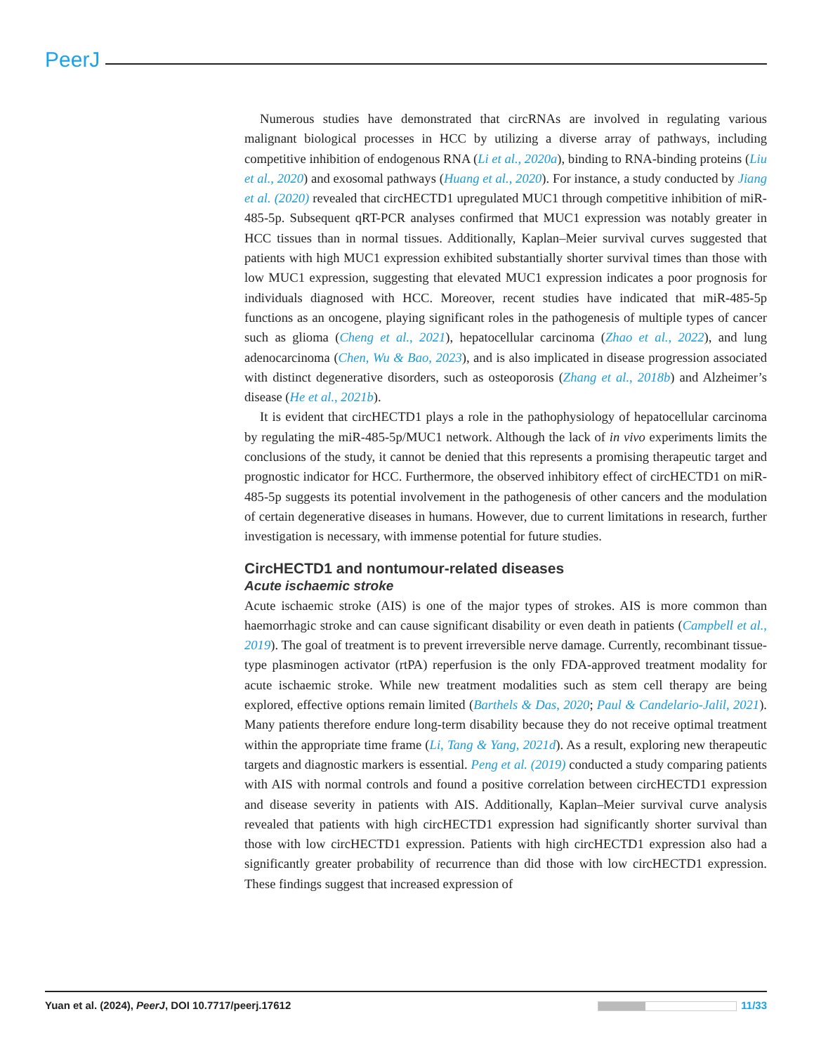PeerJ
Numerous studies have demonstrated that circRNAs are involved in regulating various malignant biological processes in HCC by utilizing a diverse array of pathways, including competitive inhibition of endogenous RNA (Li et al., 2020a), binding to RNA-binding proteins (Liu et al., 2020) and exosomal pathways (Huang et al., 2020). For instance, a study conducted by Jiang et al. (2020) revealed that circHECTD1 upregulated MUC1 through competitive inhibition of miR-485-5p. Subsequent qRT-PCR analyses confirmed that MUC1 expression was notably greater in HCC tissues than in normal tissues. Additionally, Kaplan–Meier survival curves suggested that patients with high MUC1 expression exhibited substantially shorter survival times than those with low MUC1 expression, suggesting that elevated MUC1 expression indicates a poor prognosis for individuals diagnosed with HCC. Moreover, recent studies have indicated that miR-485-5p functions as an oncogene, playing significant roles in the pathogenesis of multiple types of cancer such as glioma (Cheng et al., 2021), hepatocellular carcinoma (Zhao et al., 2022), and lung adenocarcinoma (Chen, Wu & Bao, 2023), and is also implicated in disease progression associated with distinct degenerative disorders, such as osteoporosis (Zhang et al., 2018b) and Alzheimer’s disease (He et al., 2021b).
It is evident that circHECTD1 plays a role in the pathophysiology of hepatocellular carcinoma by regulating the miR-485-5p/MUC1 network. Although the lack of in vivo experiments limits the conclusions of the study, it cannot be denied that this represents a promising therapeutic target and prognostic indicator for HCC. Furthermore, the observed inhibitory effect of circHECTD1 on miR-485-5p suggests its potential involvement in the pathogenesis of other cancers and the modulation of certain degenerative diseases in humans. However, due to current limitations in research, further investigation is necessary, with immense potential for future studies.
CircHECTD1 and nontumour-related diseases
Acute ischaemic stroke
Acute ischaemic stroke (AIS) is one of the major types of strokes. AIS is more common than haemorrhagic stroke and can cause significant disability or even death in patients (Campbell et al., 2019). The goal of treatment is to prevent irreversible nerve damage. Currently, recombinant tissue-type plasminogen activator (rtPA) reperfusion is the only FDA-approved treatment modality for acute ischaemic stroke. While new treatment modalities such as stem cell therapy are being explored, effective options remain limited (Barthels & Das, 2020; Paul & Candelario-Jalil, 2021). Many patients therefore endure long-term disability because they do not receive optimal treatment within the appropriate time frame (Li, Tang & Yang, 2021d). As a result, exploring new therapeutic targets and diagnostic markers is essential. Peng et al. (2019) conducted a study comparing patients with AIS with normal controls and found a positive correlation between circHECTD1 expression and disease severity in patients with AIS. Additionally, Kaplan–Meier survival curve analysis revealed that patients with high circHECTD1 expression had significantly shorter survival than those with low circHECTD1 expression. Patients with high circHECTD1 expression also had a significantly greater probability of recurrence than did those with low circHECTD1 expression. These findings suggest that increased expression of
Yuan et al. (2024), PeerJ, DOI 10.7717/peerj.17612 11/33